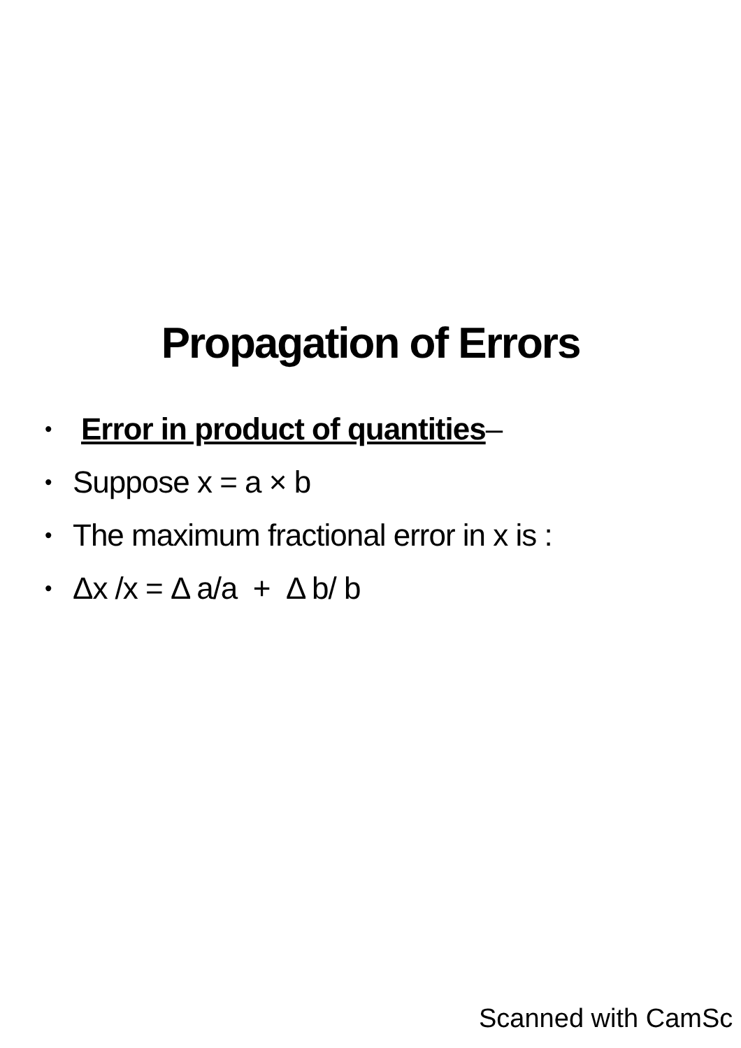Propagation of Errors
• Error in product of quantities–
• Suppose x = a × b
• The maximum fractional error in x is :
• Δx /x = Δ a/a + Δ b/ b
Scanned with CamSc